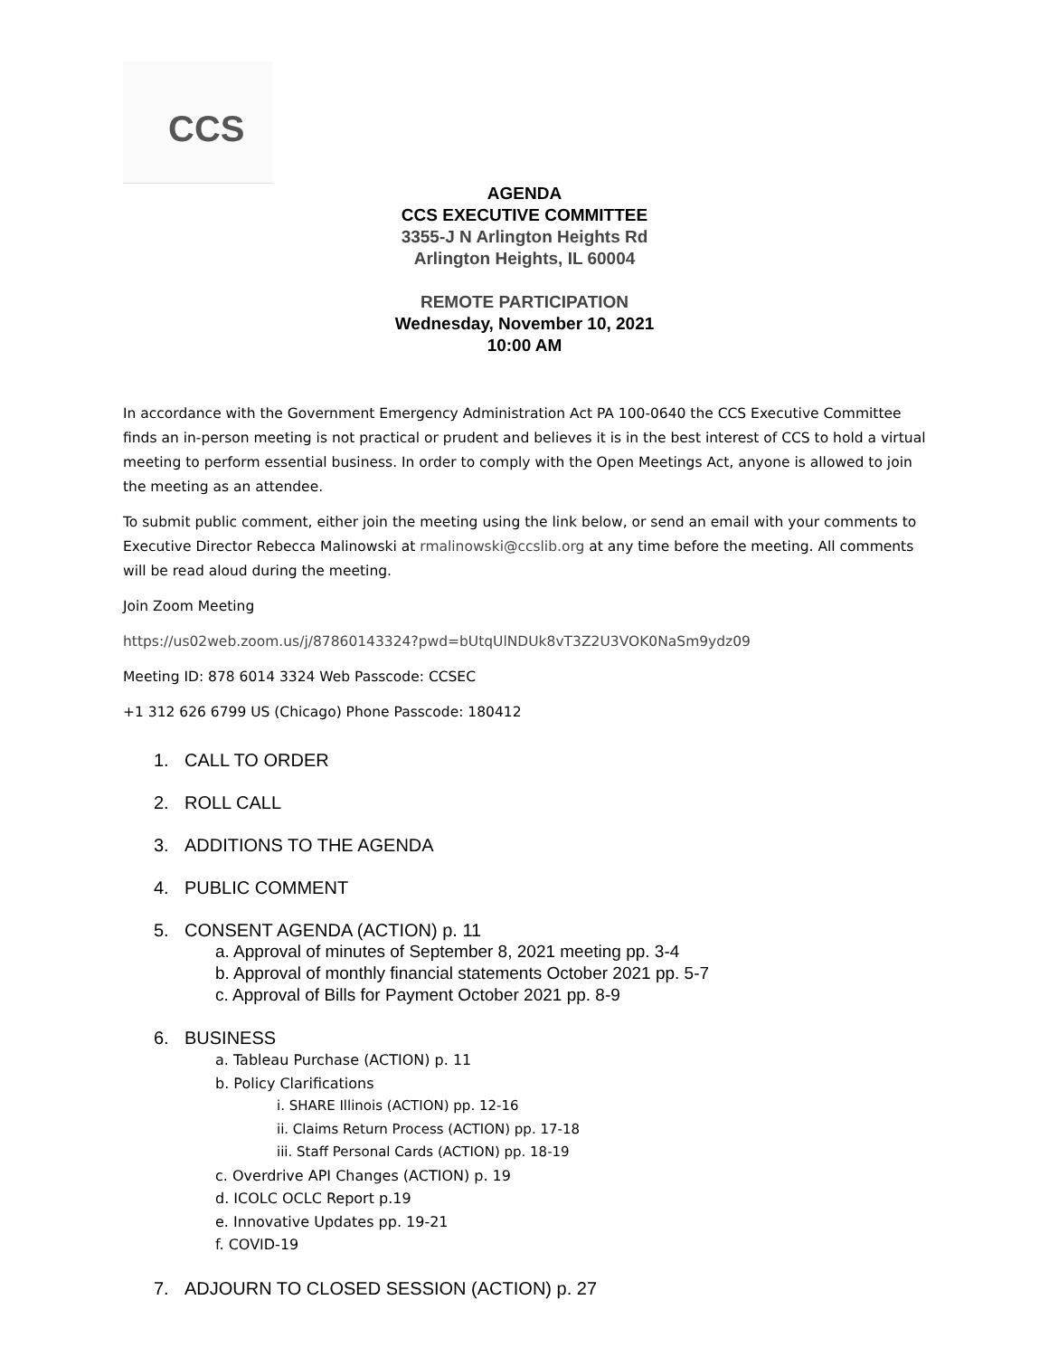CCS
AGENDA
CCS EXECUTIVE COMMITTEE
3355-J N Arlington Heights Rd
Arlington Heights, IL 60004
REMOTE PARTICIPATION
Wednesday, November 10, 2021
10:00 AM
In accordance with the Government Emergency Administration Act PA 100-0640 the CCS Executive Committee finds an in-person meeting is not practical or prudent and believes it is in the best interest of CCS to hold a virtual meeting to perform essential business. In order to comply with the Open Meetings Act, anyone is allowed to join the meeting as an attendee.
To submit public comment, either join the meeting using the link below, or send an email with your comments to Executive Director Rebecca Malinowski at rmalinowski@ccslib.org at any time before the meeting. All comments will be read aloud during the meeting.
Join Zoom Meeting
https://us02web.zoom.us/j/87860143324?pwd=bUtqUlNDUk8vT3Z2U3VOK0NaSm9ydz09
Meeting ID: 878 6014 3324 Web Passcode: CCSEC
+1 312 626 6799 US (Chicago) Phone Passcode: 180412
1. CALL TO ORDER
2. ROLL CALL
3. ADDITIONS TO THE AGENDA
4. PUBLIC COMMENT
5. CONSENT AGENDA (ACTION) p. 11
a. Approval of minutes of September 8, 2021 meeting pp. 3-4
b. Approval of monthly financial statements October 2021 pp. 5-7
c. Approval of Bills for Payment October 2021 pp. 8-9
6. BUSINESS
a. Tableau Purchase (ACTION) p. 11
b. Policy Clarifications
i. SHARE Illinois (ACTION) pp. 12-16
ii. Claims Return Process (ACTION) pp. 17-18
iii. Staff Personal Cards (ACTION) pp. 18-19
c. Overdrive API Changes (ACTION) p. 19
d. ICOLC OCLC Report p.19
e. Innovative Updates pp. 19-21
f. COVID-19
7. ADJOURN TO CLOSED SESSION (ACTION) p. 27